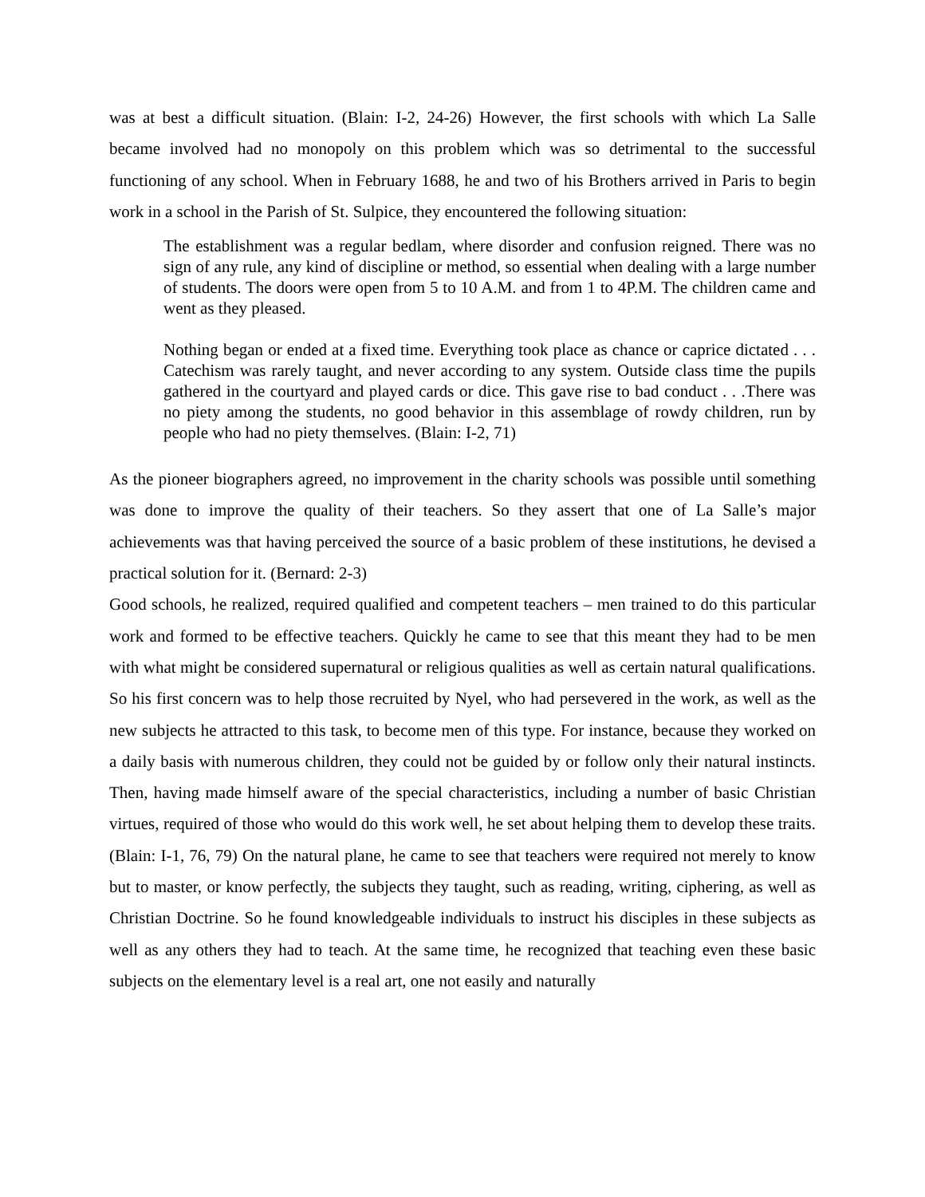was at best a difficult situation. (Blain: I-2, 24-26) However, the first schools with which La Salle became involved had no monopoly on this problem which was so detrimental to the successful functioning of any school. When in February 1688, he and two of his Brothers arrived in Paris to begin work in a school in the Parish of St. Sulpice, they encountered the following situation:
The establishment was a regular bedlam, where disorder and confusion reigned. There was no sign of any rule, any kind of discipline or method, so essential when dealing with a large number of students. The doors were open from 5 to 10 A.M. and from 1 to 4P.M. The children came and went as they pleased.
Nothing began or ended at a fixed time. Everything took place as chance or caprice dictated . . . Catechism was rarely taught, and never according to any system. Outside class time the pupils gathered in the courtyard and played cards or dice. This gave rise to bad conduct . . .There was no piety among the students, no good behavior in this assemblage of rowdy children, run by people who had no piety themselves. (Blain: I-2, 71)
As the pioneer biographers agreed, no improvement in the charity schools was possible until something was done to improve the quality of their teachers. So they assert that one of La Salle’s major achievements was that having perceived the source of a basic problem of these institutions, he devised a practical solution for it. (Bernard: 2-3)
Good schools, he realized, required qualified and competent teachers – men trained to do this particular work and formed to be effective teachers. Quickly he came to see that this meant they had to be men with what might be considered supernatural or religious qualities as well as certain natural qualifications. So his first concern was to help those recruited by Nyel, who had persevered in the work, as well as the new subjects he attracted to this task, to become men of this type. For instance, because they worked on a daily basis with numerous children, they could not be guided by or follow only their natural instincts. Then, having made himself aware of the special characteristics, including a number of basic Christian virtues, required of those who would do this work well, he set about helping them to develop these traits. (Blain: I-1, 76, 79) On the natural plane, he came to see that teachers were required not merely to know but to master, or know perfectly, the subjects they taught, such as reading, writing, ciphering, as well as Christian Doctrine. So he found knowledgeable individuals to instruct his disciples in these subjects as well as any others they had to teach. At the same time, he recognized that teaching even these basic subjects on the elementary level is a real art, one not easily and naturally